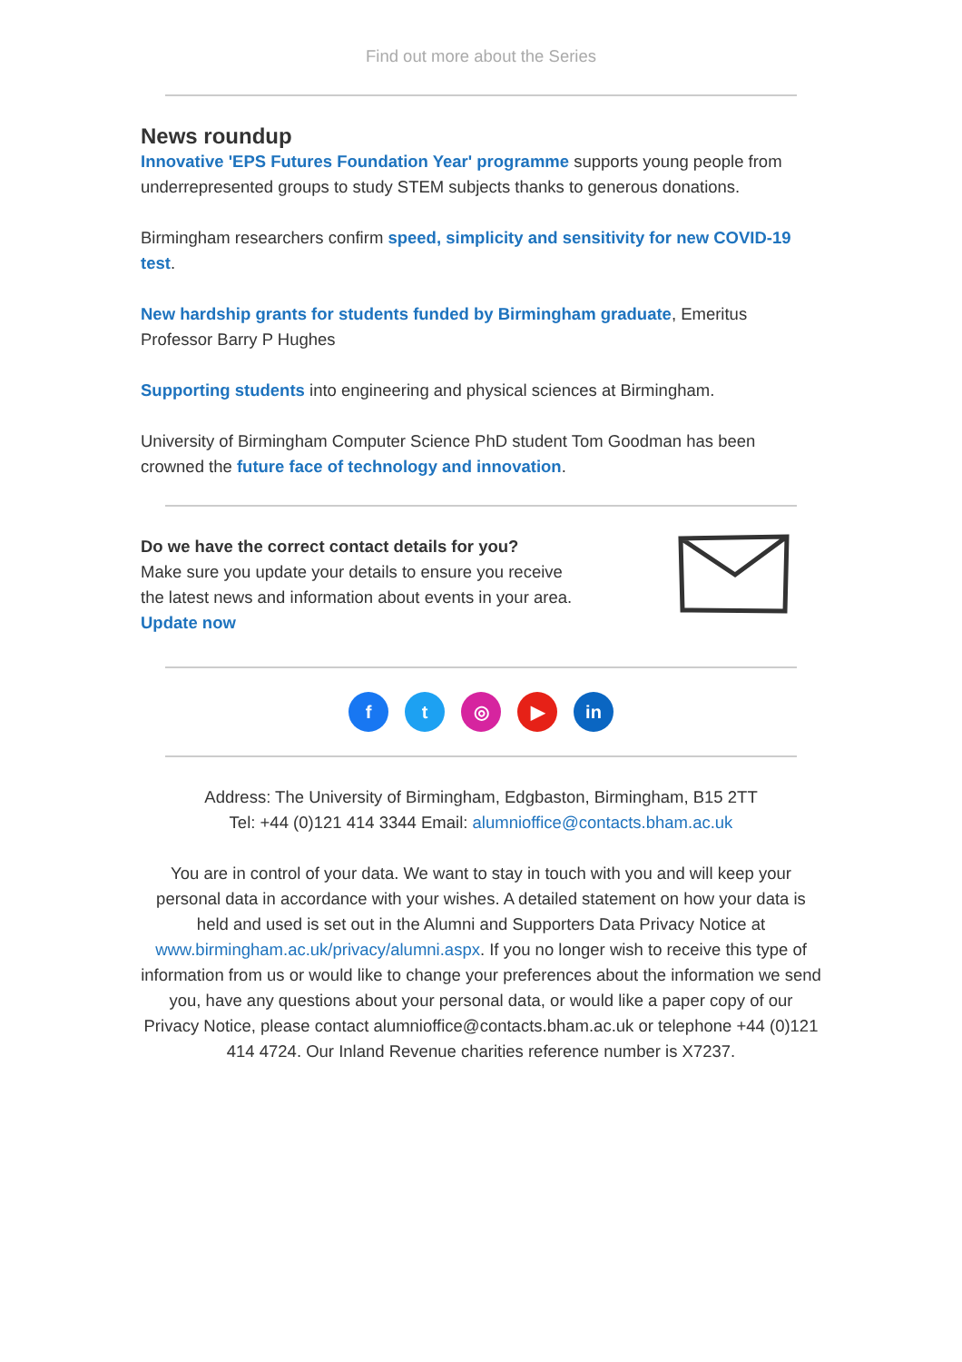Find out more about the Series
News roundup
Innovative 'EPS Futures Foundation Year' programme supports young people from underrepresented groups to study STEM subjects thanks to generous donations.
Birmingham researchers confirm speed, simplicity and sensitivity for new COVID-19 test.
New hardship grants for students funded by Birmingham graduate, Emeritus Professor Barry P Hughes
Supporting students into engineering and physical sciences at Birmingham.
University of Birmingham Computer Science PhD student Tom Goodman has been crowned the future face of technology and innovation.
Do we have the correct contact details for you?
Make sure you update your details to ensure you receive the latest news and information about events in your area. Update now
ft ◎ ▶ in
Address: The University of Birmingham, Edgbaston, Birmingham, B15 2TT
Tel: +44 (0)121 414 3344 Email: alumnioffice@contacts.bham.ac.uk
You are in control of your data. We want to stay in touch with you and will keep your personal data in accordance with your wishes. A detailed statement on how your data is held and used is set out in the Alumni and Supporters Data Privacy Notice at www.birmingham.ac.uk/privacy/alumni.aspx. If you no longer wish to receive this type of information from us or would like to change your preferences about the information we send you, have any questions about your personal data, or would like a paper copy of our Privacy Notice, please contact alumnioffice@contacts.bham.ac.uk or telephone +44 (0)121 414 4724. Our Inland Revenue charities reference number is X7237.